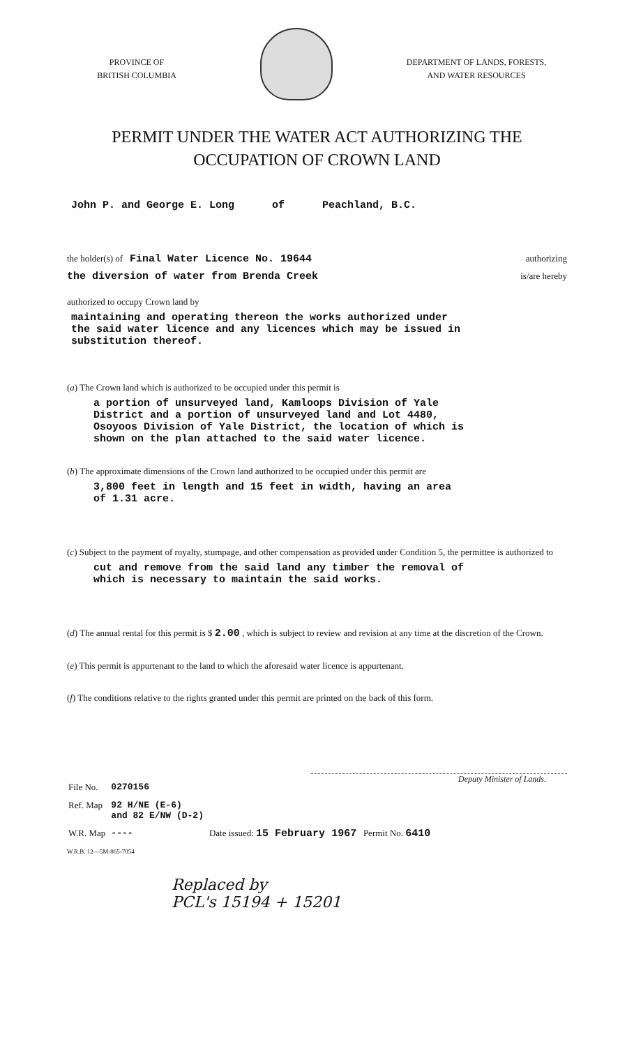PROVINCE OF
BRITISH COLUMBIA
DEPARTMENT OF LANDS, FORESTS,
AND WATER RESOURCES
PERMIT UNDER THE WATER ACT AUTHORIZING THE
OCCUPATION OF CROWN LAND
John P. and George E. Long of Peachland, B.C.
the holder(s) of Final Water Licence No. 19644 authorizing
the diversion of water from Brenda Creek is/are hereby
authorized to occupy Crown land by
maintaining and operating thereon the works authorized under
the said water licence and any licences which may be issued in
substitution thereof.
(a) The Crown land which is authorized to be occupied under this permit is
a portion of unsurveyed land, Kamloops Division of Yale
District and a portion of unsurveyed land and Lot 4480,
Osoyoos Division of Yale District, the location of which is
shown on the plan attached to the said water licence.
(b) The approximate dimensions of the Crown land authorized to be occupied under this permit are
3,800 feet in length and 15 feet in width, having an area
of 1.31 acre.
(c) Subject to the payment of royalty, stumpage, and other compensation as provided under Condition 5, the permittee is authorized to
cut and remove from the said land any timber the removal of
which is necessary to maintain the said works.
(d) The annual rental for this permit is $ 2.00 , which is subject to review and revision at any time at the discretion of the Crown.
(e) This permit is appurtenant to the land to which the aforesaid water licence is appurtenant.
(f) The conditions relative to the rights granted under this permit are printed on the back of this form.
Deputy Minister of Lands.
| File No. | 0270156 | |
| Ref. Map | 92 H/NE (E-6) and 82 E/NW (D-2) | |
| W.R. Map | ---- | Date issued: 15 February 1967 Permit No. 6410 |
W.R.B. 12—5M-865-7054
Replaced by
PCL's 15194 + 15201